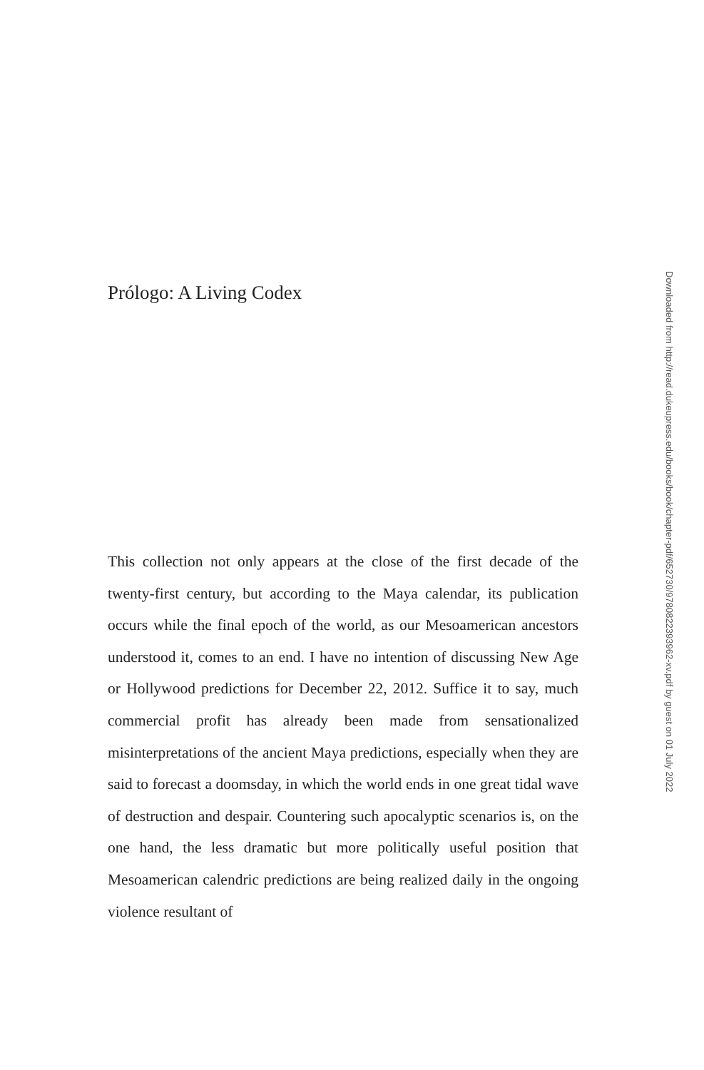Prólogo: A Living Codex
This collection not only appears at the close of the first decade of the twenty-first century, but according to the Maya calendar, its publication occurs while the final epoch of the world, as our Mesoamerican ancestors understood it, comes to an end. I have no intention of discussing New Age or Hollywood predictions for December 22, 2012. Suffice it to say, much commercial profit has already been made from sensationalized misinterpretations of the ancient Maya predictions, especially when they are said to forecast a doomsday, in which the world ends in one great tidal wave of destruction and despair. Countering such apocalyptic scenarios is, on the one hand, the less dramatic but more politically useful position that Mesoamerican calendric predictions are being realized daily in the ongoing violence resultant of
Downloaded from http://read.dukeupress.edu/books/book/chapter-pdf/652730/9780822393962-xv.pdf by guest on 01 July 2022